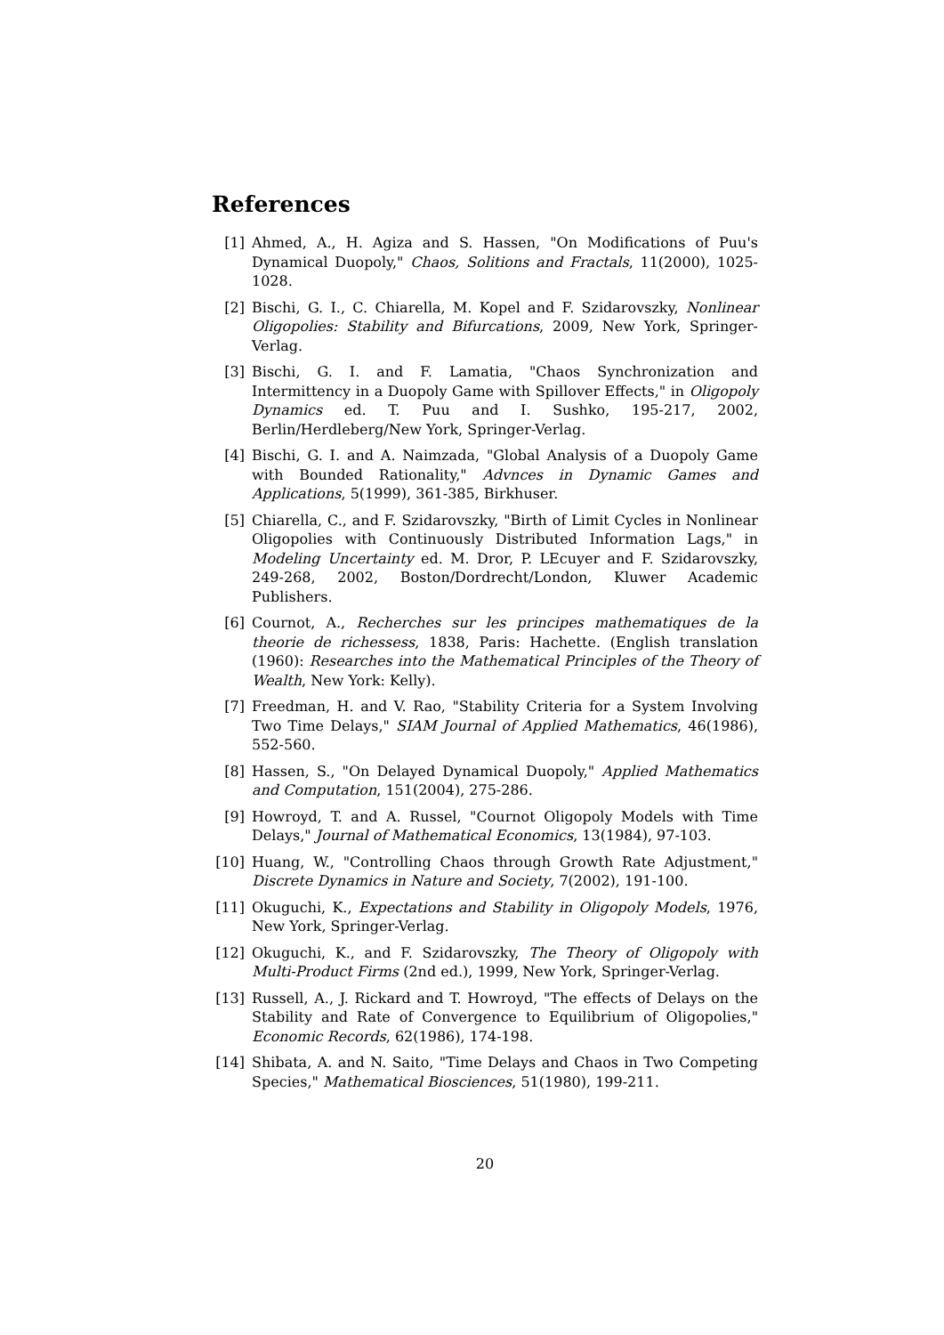References
[1] Ahmed, A., H. Agiza and S. Hassen, "On Modifications of Puu's Dynamical Duopoly," Chaos, Solitions and Fractals, 11(2000), 1025-1028.
[2] Bischi, G. I., C. Chiarella, M. Kopel and F. Szidarovszky, Nonlinear Oligopolies: Stability and Bifurcations, 2009, New York, Springer-Verlag.
[3] Bischi, G. I. and F. Lamatia, "Chaos Synchronization and Intermittency in a Duopoly Game with Spillover Effects," in Oligopoly Dynamics ed. T. Puu and I. Sushko, 195-217, 2002, Berlin/Herdleberg/New York, Springer-Verlag.
[4] Bischi, G. I. and A. Naimzada, "Global Analysis of a Duopoly Game with Bounded Rationality," Advnces in Dynamic Games and Applications, 5(1999), 361-385, Birkhuser.
[5] Chiarella, C., and F. Szidarovszky, "Birth of Limit Cycles in Nonlinear Oligopolies with Continuously Distributed Information Lags," in Modeling Uncertainty ed. M. Dror, P. LEcuyer and F. Szidarovszky, 249-268, 2002, Boston/Dordrecht/London, Kluwer Academic Publishers.
[6] Cournot, A., Recherches sur les principes mathematiques de la theorie de richessess, 1838, Paris: Hachette. (English translation (1960): Researches into the Mathematical Principles of the Theory of Wealth, New York: Kelly).
[7] Freedman, H. and V. Rao, "Stability Criteria for a System Involving Two Time Delays," SIAM Journal of Applied Mathematics, 46(1986), 552-560.
[8] Hassen, S., "On Delayed Dynamical Duopoly," Applied Mathematics and Computation, 151(2004), 275-286.
[9] Howroyd, T. and A. Russel, "Cournot Oligopoly Models with Time Delays," Journal of Mathematical Economics, 13(1984), 97-103.
[10]
Huang, W., "Controlling Chaos through Growth Rate Adjustment," Discrete Dynamics in Nature and Society, 7(2002), 191-100.
[11]
Okuguchi, K., Expectations and Stability in Oligopoly Models, 1976, New York, Springer-Verlag.
[12]
Okuguchi, K., and F. Szidarovszky, The Theory of Oligopoly with Multi-Product Firms (2nd ed.), 1999, New York, Springer-Verlag.
[13]
Russell, A., J. Rickard and T. Howroyd, "The effects of Delays on the Stability and Rate of Convergence to Equilibrium of Oligopolies," Economic Records, 62(1986), 174-198.
[14]
Shibata, A. and N. Saito, "Time Delays and Chaos in Two Competing Species," Mathematical Biosciences, 51(1980), 199-211.
20